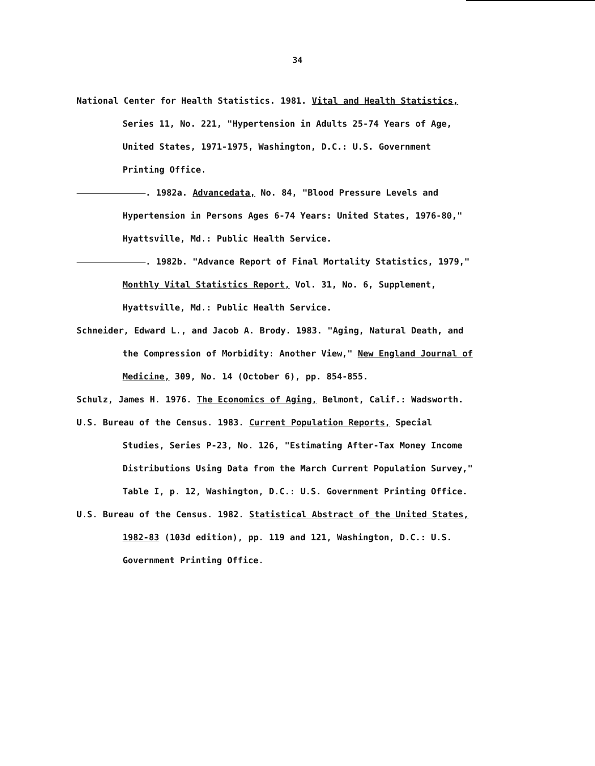34
National Center for Health Statistics. 1981. Vital and Health Statistics,
Series 11, No. 221, "Hypertension in Adults 25-74 Years of Age,
United States, 1971-1975, Washington, D.C.: U.S. Government
Printing Office.
. 1982a. Advancedata, No. 84, "Blood Pressure Levels and
Hypertension in Persons Ages 6-74 Years: United States, 1976-80,"
Hyattsville, Md.: Public Health Service.
. 1982b. "Advance Report of Final Mortality Statistics, 1979,"
Monthly Vital Statistics Report, Vol. 31, No. 6, Supplement,
Hyattsville, Md.: Public Health Service.
Schneider, Edward L., and Jacob A. Brody. 1983. "Aging, Natural Death, and
the Compression of Morbidity: Another View," New England Journal of
Medicine, 309, No. 14 (October 6), pp. 854-855.
Schulz, James H. 1976. The Economics of Aging, Belmont, Calif.: Wadsworth.
U.S. Bureau of the Census. 1983. Current Population Reports, Special
Studies, Series P-23, No. 126, "Estimating After-Tax Money Income
Distributions Using Data from the March Current Population Survey,"
Table I, p. 12, Washington, D.C.: U.S. Government Printing Office.
U.S. Bureau of the Census. 1982. Statistical Abstract of the United States,
1982-83 (103d edition), pp. 119 and 121, Washington, D.C.: U.S.
Government Printing Office.